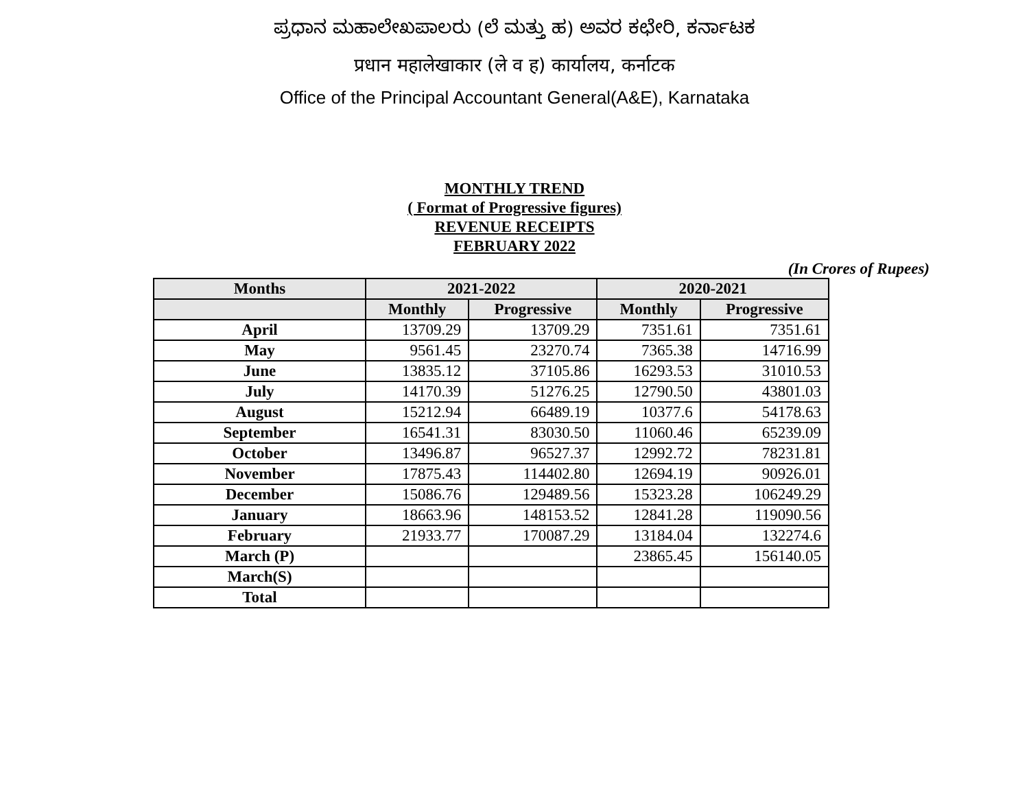ಪ್ರಧಾನ ಮಹಾಲೇಖಪಾಲರು (ಲೆ ಮತ್ತು ಹ) ಅವರ ಕಛೇರಿ, ಕರ್ನಾಟಕ
प्रधान महालेखाकार (ले व ह) कार्यालय, कर्नाटक
Office of the Principal Accountant General(A&E), Karnataka
MONTHLY TREND
( Format of Progressive figures)
REVENUE RECEIPTS
FEBRUARY 2022
(In Crores of Rupees)
| Months | 2021-2022 | | 2020-2021 | |
| --- | --- | --- | --- | --- |
| | Monthly | Progressive | Monthly | Progressive |
| April | 13709.29 | 13709.29 | 7351.61 | 7351.61 |
| May | 9561.45 | 23270.74 | 7365.38 | 14716.99 |
| June | 13835.12 | 37105.86 | 16293.53 | 31010.53 |
| July | 14170.39 | 51276.25 | 12790.50 | 43801.03 |
| August | 15212.94 | 66489.19 | 10377.6 | 54178.63 |
| September | 16541.31 | 83030.50 | 11060.46 | 65239.09 |
| October | 13496.87 | 96527.37 | 12992.72 | 78231.81 |
| November | 17875.43 | 114402.80 | 12694.19 | 90926.01 |
| December | 15086.76 | 129489.56 | 15323.28 | 106249.29 |
| January | 18663.96 | 148153.52 | 12841.28 | 119090.56 |
| February | 21933.77 | 170087.29 | 13184.04 | 132274.6 |
| March (P) | | | 23865.45 | 156140.05 |
| March(S) | | | | |
| Total | | | | |